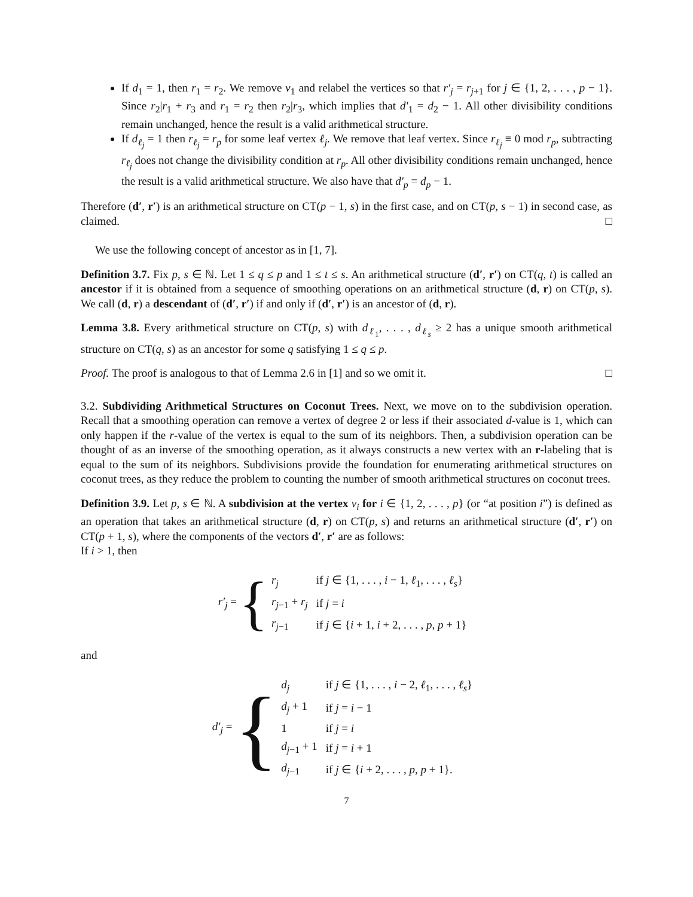If d<sub>1</sub> = 1, then r<sub>1</sub> = r<sub>2</sub>. We remove v<sub>1</sub> and relabel the vertices so that r′<sub>j</sub> = r<sub>j+1</sub> for j ∈ {1, 2, . . . , p − 1}. Since r<sub>2</sub>|r<sub>1</sub> + r<sub>3</sub> and r<sub>1</sub> = r<sub>2</sub> then r<sub>2</sub>|r<sub>3</sub>, which implies that d′<sub>1</sub> = d<sub>2</sub> − 1. All other divisibility conditions remain unchanged, hence the result is a valid arithmetical structure.
If d<sub>ℓ<sub>j</sub></sub> = 1 then r<sub>ℓ<sub>j</sub></sub> = r<sub>p</sub> for some leaf vertex ℓ<sub>j</sub>. We remove that leaf vertex. Since r<sub>ℓ<sub>j</sub></sub> ≡ 0 mod r<sub>p</sub>, subtracting r<sub>ℓ<sub>j</sub></sub> does not change the divisibility condition at r<sub>p</sub>. All other divisibility conditions remain unchanged, hence the result is a valid arithmetical structure. We also have that d′<sub>p</sub> = d<sub>p</sub> − 1.
Therefore (d′, r′) is an arithmetical structure on CT(p − 1, s) in the first case, and on CT(p, s − 1) in second case, as claimed. □
We use the following concept of ancestor as in [1, 7].
Definition 3.7. Fix p, s ∈ ℕ. Let 1 ≤ q ≤ p and 1 ≤ t ≤ s. An arithmetical structure (d′, r′) on CT(q, t) is called an ancestor if it is obtained from a sequence of smoothing operations on an arithmetical structure (d, r) on CT(p, s). We call (d, r) a descendant of (d′, r′) if and only if (d′, r′) is an ancestor of (d, r).
Lemma 3.8. Every arithmetical structure on CT(p, s) with d<sub>ℓ<sub>1</sub></sub>, . . . , d<sub>ℓ<sub>s</sub></sub> ≥ 2 has a unique smooth arithmetical structure on CT(q, s) as an ancestor for some q satisfying 1 ≤ q ≤ p.
Proof. The proof is analogous to that of Lemma 2.6 in [1] and so we omit it. □
3.2. Subdividing Arithmetical Structures on Coconut Trees. Next, we move on to the subdivision operation. Recall that a smoothing operation can remove a vertex of degree 2 or less if their associated d-value is 1, which can only happen if the r-value of the vertex is equal to the sum of its neighbors. Then, a subdivision operation can be thought of as an inverse of the smoothing operation, as it always constructs a new vertex with an r-labeling that is equal to the sum of its neighbors. Subdivisions provide the foundation for enumerating arithmetical structures on coconut trees, as they reduce the problem to counting the number of smooth arithmetical structures on coconut trees.
Definition 3.9. Let p, s ∈ ℕ. A subdivision at the vertex v<sub>i</sub> for i ∈ {1, 2, . . . , p} (or “at position i”) is defined as an operation that takes an arithmetical structure (d, r) on CT(p, s) and returns an arithmetical structure (d′, r′) on CT(p + 1, s), where the components of the vectors d′, r′ are as follows:
If i > 1, then
r′<sub>j</sub> = {
| r<sub>j</sub> | if j ∈ {1, . . . , i − 1, ℓ<sub>1</sub>, . . . , ℓ<sub>s</sub> } |
| r<sub>j−1</sub> + r<sub>j</sub> | if j = i |
| r<sub>j−1</sub> | if j ∈ { i + 1, i + 2, . . . , p , p + 1} |
and
d′<sub>j</sub> = {
| d<sub>j</sub> | if j ∈ {1, . . . , i − 2, ℓ<sub>1</sub>, . . . , ℓ<sub>s</sub> } |
| d<sub>j</sub> + 1 | if j = i − 1 |
| 1 | if j = i |
| d<sub>j−1</sub> + 1 | if j = i + 1 |
| d<sub>j−1</sub> | if j ∈ { i + 2, . . . , p , p + 1}. |
7